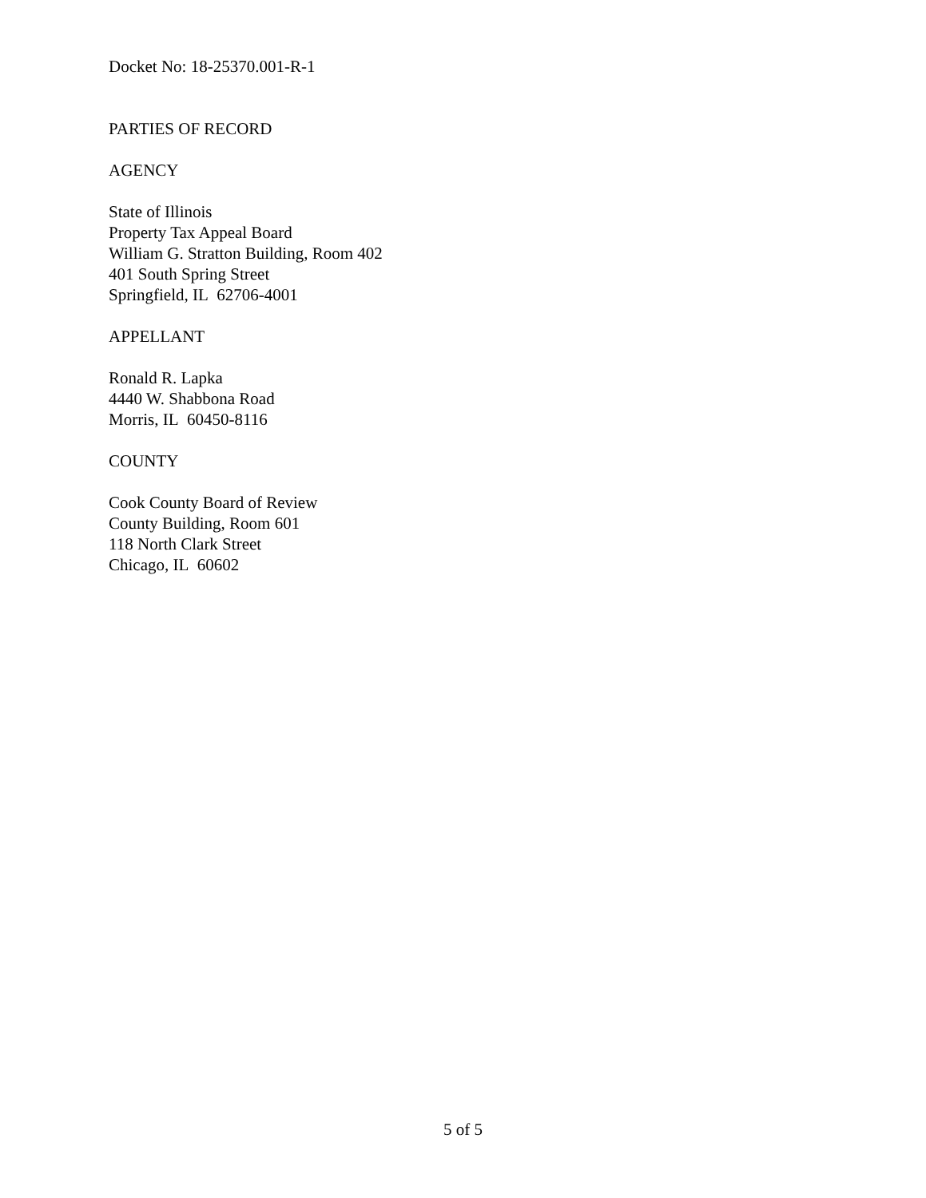Docket No: 18-25370.001-R-1
PARTIES OF RECORD
AGENCY
State of Illinois
Property Tax Appeal Board
William G. Stratton Building, Room 402
401 South Spring Street
Springfield, IL 62706-4001
APPELLANT
Ronald R. Lapka
4440 W. Shabbona Road
Morris, IL 60450-8116
COUNTY
Cook County Board of Review
County Building, Room 601
118 North Clark Street
Chicago, IL 60602
5 of 5